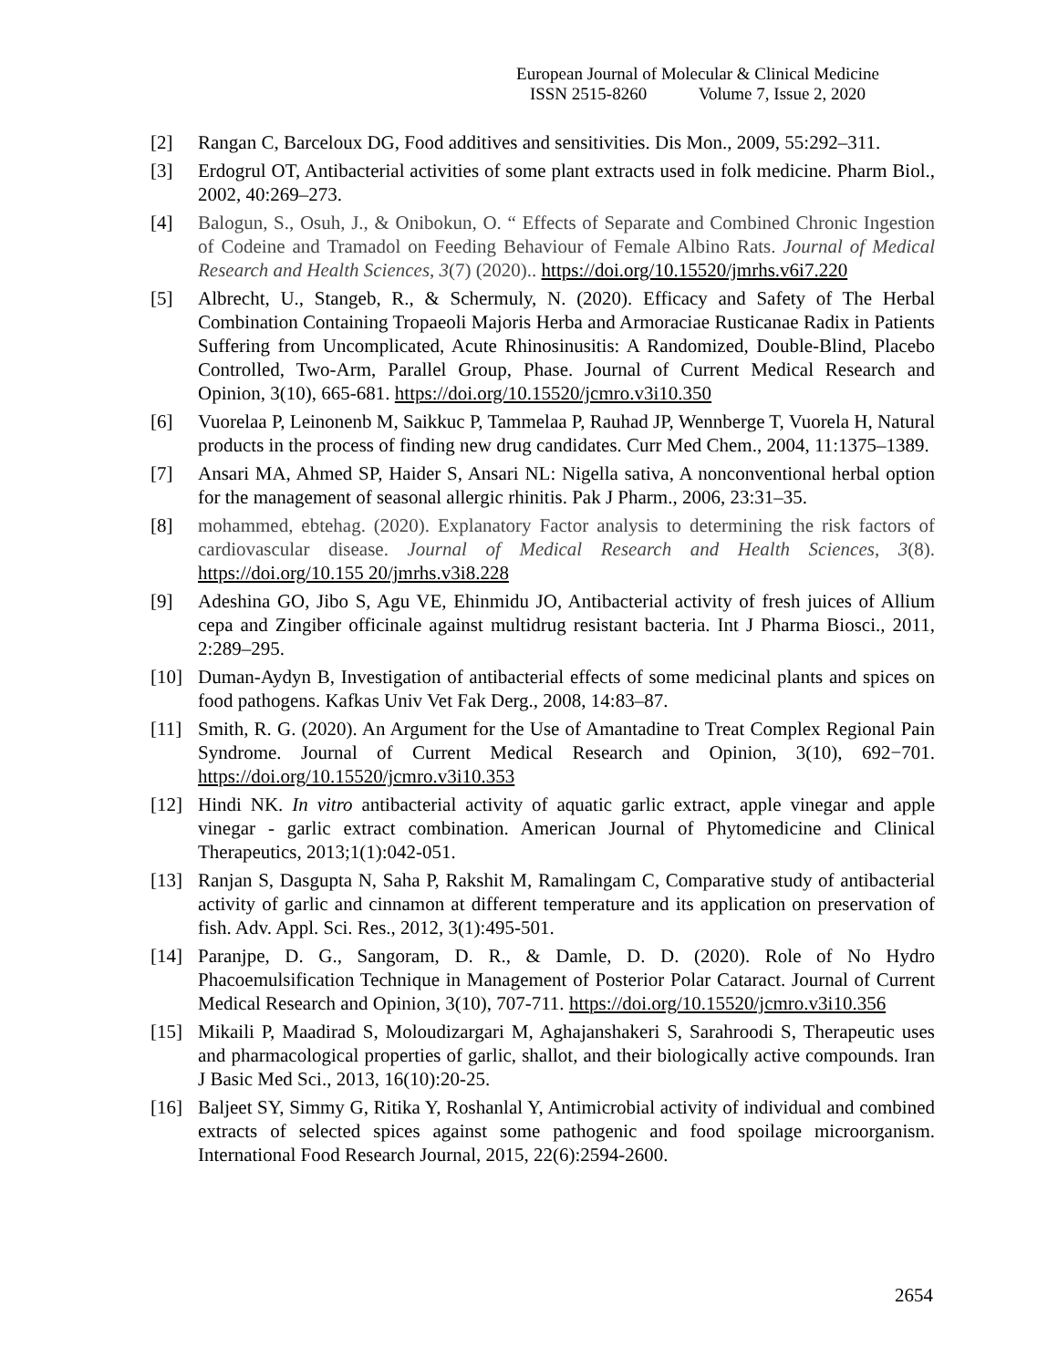European Journal of Molecular & Clinical Medicine
ISSN 2515-8260 Volume 7, Issue 2, 2020
[2] Rangan C, Barceloux DG, Food additives and sensitivities. Dis Mon., 2009, 55:292–311.
[3] Erdogrul OT, Antibacterial activities of some plant extracts used in folk medicine. Pharm Biol., 2002, 40:269–273.
[4] Balogun, S., Osuh, J., & Onibokun, O. “ Effects of Separate and Combined Chronic Ingestion of Codeine and Tramadol on Feeding Behaviour of Female Albino Rats. Journal of Medical Research and Health Sciences, 3(7) (2020).. https://doi.org/10.15520/jmrhs.v6i7.220
[5] Albrecht, U., Stangeb, R., & Schermuly, N. (2020). Efficacy and Safety of The Herbal Combination Containing Tropaeoli Majoris Herba and Armoraciae Rusticanae Radix in Patients Suffering from Uncomplicated, Acute Rhinosinusitis: A Randomized, Double-Blind, Placebo Controlled, Two-Arm, Parallel Group, Phase. Journal of Current Medical Research and Opinion, 3(10), 665-681. https://doi.org/10.15520/jcmro.v3i10.350
[6] Vuorelaa P, Leinonenb M, Saikkuc P, Tammelaa P, Rauhad JP, Wennberge T, Vuorela H, Natural products in the process of finding new drug candidates. Curr Med Chem., 2004, 11:1375–1389.
[7] Ansari MA, Ahmed SP, Haider S, Ansari NL: Nigella sativa, A nonconventional herbal option for the management of seasonal allergic rhinitis. Pak J Pharm., 2006, 23:31–35.
[8] mohammed, ebtehag. (2020). Explanatory Factor analysis to determining the risk factors of cardiovascular disease. Journal of Medical Research and Health Sciences, 3(8). https://doi.org/10.155 20/jmrhs.v3i8.228
[9] Adeshina GO, Jibo S, Agu VE, Ehinmidu JO, Antibacterial activity of fresh juices of Allium cepa and Zingiber officinale against multidrug resistant bacteria. Int J Pharma Biosci., 2011, 2:289–295.
[10] Duman-Aydyn B, Investigation of antibacterial effects of some medicinal plants and spices on food pathogens. Kafkas Univ Vet Fak Derg., 2008, 14:83–87.
[11] Smith, R. G. (2020). An Argument for the Use of Amantadine to Treat Complex Regional Pain Syndrome. Journal of Current Medical Research and Opinion, 3(10), 692−701. https://doi.org/10.15520/jcmro.v3i10.353
[12] Hindi NK. In vitro antibacterial activity of aquatic garlic extract, apple vinegar and apple vinegar - garlic extract combination. American Journal of Phytomedicine and Clinical Therapeutics, 2013;1(1):042-051.
[13] Ranjan S, Dasgupta N, Saha P, Rakshit M, Ramalingam C, Comparative study of antibacterial activity of garlic and cinnamon at different temperature and its application on preservation of fish. Adv. Appl. Sci. Res., 2012, 3(1):495-501.
[14] Paranjpe, D. G., Sangoram, D. R., & Damle, D. D. (2020). Role of No Hydro Phacoemulsification Technique in Management of Posterior Polar Cataract. Journal of Current Medical Research and Opinion, 3(10), 707-711. https://doi.org/10.15520/jcmro.v3i10.356
[15] Mikaili P, Maadirad S, Moloudizargari M, Aghajanshakeri S, Sarahroodi S, Therapeutic uses and pharmacological properties of garlic, shallot, and their biologically active compounds. Iran J Basic Med Sci., 2013, 16(10):20-25.
[16] Baljeet SY, Simmy G, Ritika Y, Roshanlal Y, Antimicrobial activity of individual and combined extracts of selected spices against some pathogenic and food spoilage microorganism. International Food Research Journal, 2015, 22(6):2594-2600.
2654